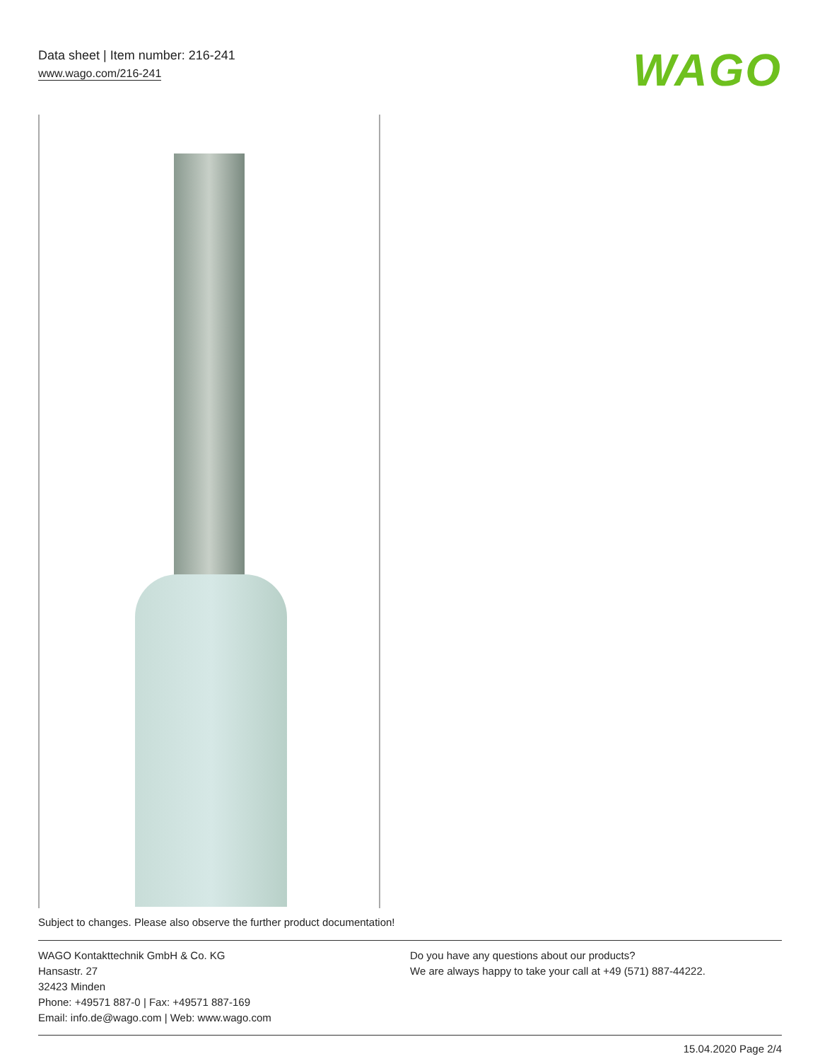Data sheet | Item number: 216-241
www.wago.com/216-241
WAGO
Subject to changes. Please also observe the further product documentation!
WAGO Kontakttechnik GmbH & Co. KG
Hansastr. 27
32423 Minden
Phone: +49571 887-0 | Fax: +49571 887-169
Email: info.de@wago.com | Web: www.wago.com
Do you have any questions about our products?
We are always happy to take your call at +49 (571) 887-44222.
15.04.2020 Page 2/4